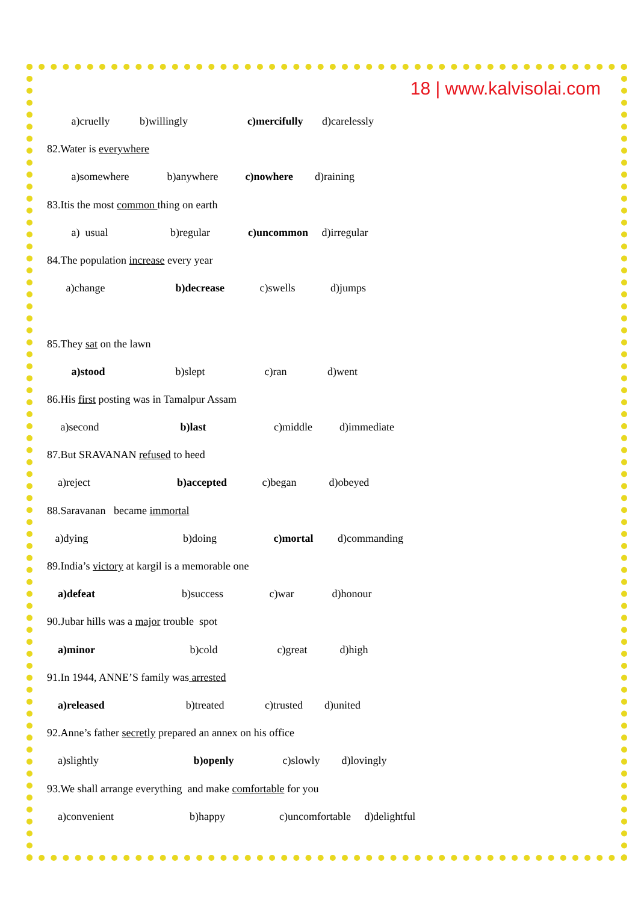18 | www.kalvisolai.com
a)cruelly b)willingly c)mercifully d)carelessly
82.Water is everywhere
a)somewhere b)anywhere c)nowhere d)raining
83.Itis the most common thing on earth
a) usual b)regular c)uncommon d)irregular
84.The population increase every year
a)change b)decrease c)swells d)jumps
85.They sat on the lawn
a)stood b)slept c)ran d)went
86.His first posting was in Tamalpur Assam
a)second b)last c)middle d)immediate
87.But SRAVANAN refused to heed
a)reject b)accepted c)began d)obeyed
88.Saravanan became immortal
a)dying b)doing c)mortal d)commanding
89.India’s victory at kargil is a memorable one
a)defeat b)success c)war d)honour
90.Jubar hills was a major trouble spot
a)minor b)cold c)great d)high
91.In 1944, ANNE’S family was arrested
a)released b)treated c)trusted d)united
92.Anne’s father secretly prepared an annex on his office
a)slightly b)openly c)slowly d)lovingly
93.We shall arrange everything and make comfortable for you
a)convenient b)happy c)uncomfortable d)delightful